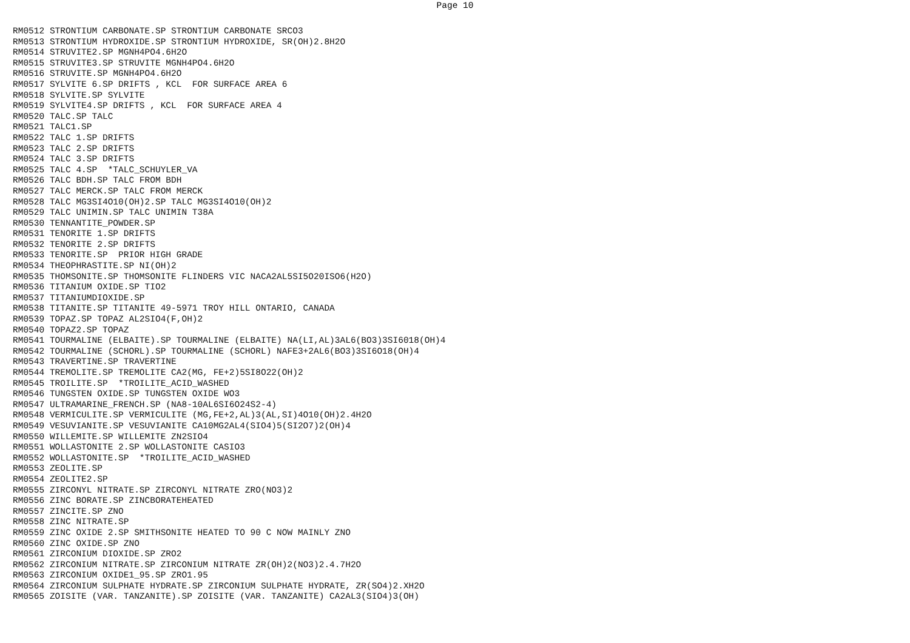Page 10
RM0512 STRONTIUM CARBONATE.SP STRONTIUM CARBONATE SRCO3
RM0513 STRONTIUM HYDROXIDE.SP STRONTIUM HYDROXIDE, SR(OH)2.8H2O
RM0514 STRUVITE2.SP MGNH4PO4.6H2O
RM0515 STRUVITE3.SP STRUVITE MGNH4PO4.6H2O
RM0516 STRUVITE.SP MGNH4PO4.6H2O
RM0517 SYLVITE 6.SP DRIFTS , KCL  FOR SURFACE AREA 6
RM0518 SYLVITE.SP SYLVITE
RM0519 SYLVITE4.SP DRIFTS , KCL  FOR SURFACE AREA 4
RM0520 TALC.SP TALC
RM0521 TALC1.SP
RM0522 TALC 1.SP DRIFTS
RM0523 TALC 2.SP DRIFTS
RM0524 TALC 3.SP DRIFTS
RM0525 TALC 4.SP  *TALC_SCHUYLER_VA
RM0526 TALC BDH.SP TALC FROM BDH
RM0527 TALC MERCK.SP TALC FROM MERCK
RM0528 TALC MG3SI4O10(OH)2.SP TALC MG3SI4O10(OH)2
RM0529 TALC UNIMIN.SP TALC UNIMIN T38A
RM0530 TENNANTITE_POWDER.SP
RM0531 TENORITE 1.SP DRIFTS
RM0532 TENORITE 2.SP DRIFTS
RM0533 TENORITE.SP  PRIOR HIGH GRADE
RM0534 THEOPHRASTITE.SP NI(OH)2
RM0535 THOMSONITE.SP THOMSONITE FLINDERS VIC NACA2AL5SI5O20ISO6(H2O)
RM0536 TITANIUM OXIDE.SP TIO2
RM0537 TITANIUMDIOXIDE.SP
RM0538 TITANITE.SP TITANITE 49-5971 TROY HILL ONTARIO, CANADA
RM0539 TOPAZ.SP TOPAZ AL2SIO4(F,OH)2
RM0540 TOPAZ2.SP TOPAZ
RM0541 TOURMALINE (ELBAITE).SP TOURMALINE (ELBAITE) NA(LI,AL)3AL6(BO3)3SI6018(OH)4
RM0542 TOURMALINE (SCHORL).SP TOURMALINE (SCHORL) NAFE3+2AL6(BO3)3SI6O18(OH)4
RM0543 TRAVERTINE.SP TRAVERTINE
RM0544 TREMOLITE.SP TREMOLITE CA2(MG, FE+2)5SI8O22(OH)2
RM0545 TROILITE.SP  *TROILITE_ACID_WASHED
RM0546 TUNGSTEN OXIDE.SP TUNGSTEN OXIDE WO3
RM0547 ULTRAMARINE_FRENCH.SP (NA8-10AL6SI6O24S2-4)
RM0548 VERMICULITE.SP VERMICULITE (MG,FE+2,AL)3(AL,SI)4O10(OH)2.4H2O
RM0549 VESUVIANITE.SP VESUVIANITE CA10MG2AL4(SIO4)5(SI2O7)2(OH)4
RM0550 WILLEMITE.SP WILLEMITE ZN2SIO4
RM0551 WOLLASTONITE 2.SP WOLLASTONITE CASIO3
RM0552 WOLLASTONITE.SP  *TROILITE_ACID_WASHED
RM0553 ZEOLITE.SP
RM0554 ZEOLITE2.SP
RM0555 ZIRCONYL NITRATE.SP ZIRCONYL NITRATE ZRO(NO3)2
RM0556 ZINC BORATE.SP ZINCBORATEHEATED
RM0557 ZINCITE.SP ZNO
RM0558 ZINC NITRATE.SP
RM0559 ZINC OXIDE 2.SP SMITHSONITE HEATED TO 90 C NOW MAINLY ZNO
RM0560 ZINC OXIDE.SP ZNO
RM0561 ZIRCONIUM DIOXIDE.SP ZRO2
RM0562 ZIRCONIUM NITRATE.SP ZIRCONIUM NITRATE ZR(OH)2(NO3)2.4.7H2O
RM0563 ZIRCONIUM OXIDE1_95.SP ZRO1.95
RM0564 ZIRCONIUM SULPHATE HYDRATE.SP ZIRCONIUM SULPHATE HYDRATE, ZR(SO4)2.XH2O
RM0565 ZOISITE (VAR. TANZANITE).SP ZOISITE (VAR. TANZANITE) CA2AL3(SIO4)3(OH)